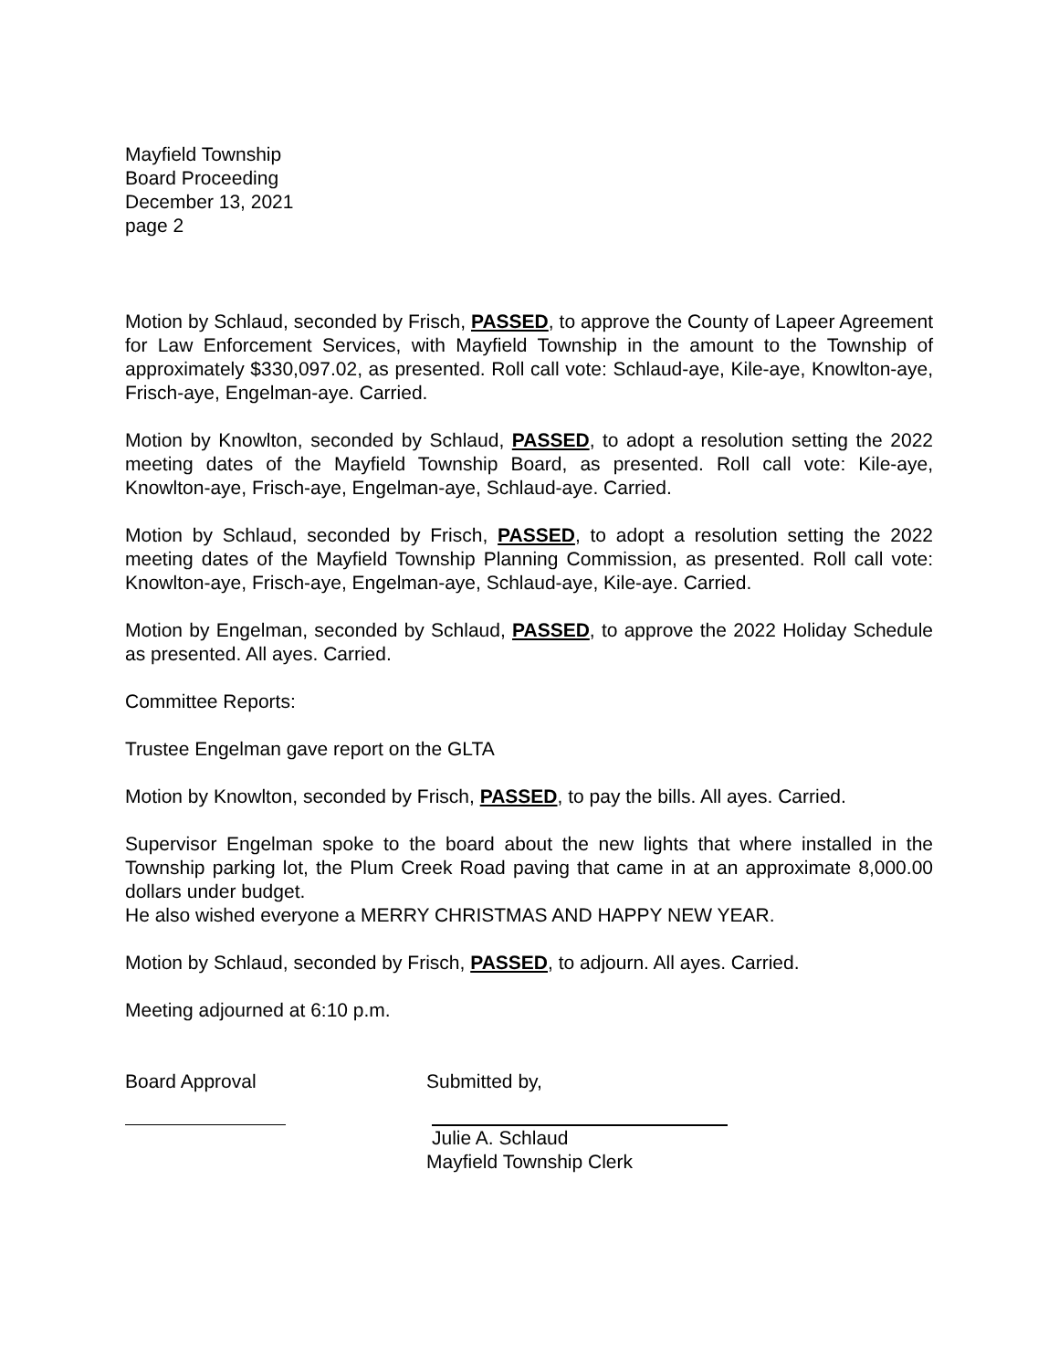Mayfield Township
Board Proceeding
December 13, 2021
page 2
Motion by Schlaud, seconded by Frisch, PASSED, to approve the County of Lapeer Agreement for Law Enforcement Services, with Mayfield Township in the amount to the Township of approximately $330,097.02, as presented. Roll call vote: Schlaud-aye, Kile-aye, Knowlton-aye, Frisch-aye, Engelman-aye. Carried.
Motion by Knowlton, seconded by Schlaud, PASSED, to adopt a resolution setting the 2022 meeting dates of the Mayfield Township Board, as presented. Roll call vote: Kile-aye, Knowlton-aye, Frisch-aye, Engelman-aye, Schlaud-aye. Carried.
Motion by Schlaud, seconded by Frisch, PASSED, to adopt a resolution setting the 2022 meeting dates of the Mayfield Township Planning Commission, as presented. Roll call vote: Knowlton-aye, Frisch-aye, Engelman-aye, Schlaud-aye, Kile-aye. Carried.
Motion by Engelman, seconded by Schlaud, PASSED, to approve the 2022 Holiday Schedule as presented. All ayes. Carried.
Committee Reports:
Trustee Engelman gave report on the GLTA
Motion by Knowlton, seconded by Frisch, PASSED, to pay the bills. All ayes. Carried.
Supervisor Engelman spoke to the board about the new lights that where installed in the Township parking lot, the Plum Creek Road paving that came in at an approximate 8,000.00 dollars under budget.
He also wished everyone a MERRY CHRISTMAS AND HAPPY NEW YEAR.
Motion by Schlaud, seconded by Frisch, PASSED, to adjourn. All ayes. Carried.
Meeting adjourned at 6:10 p.m.
Board Approval Submitted by,
Julie A. Schlaud
Mayfield Township Clerk